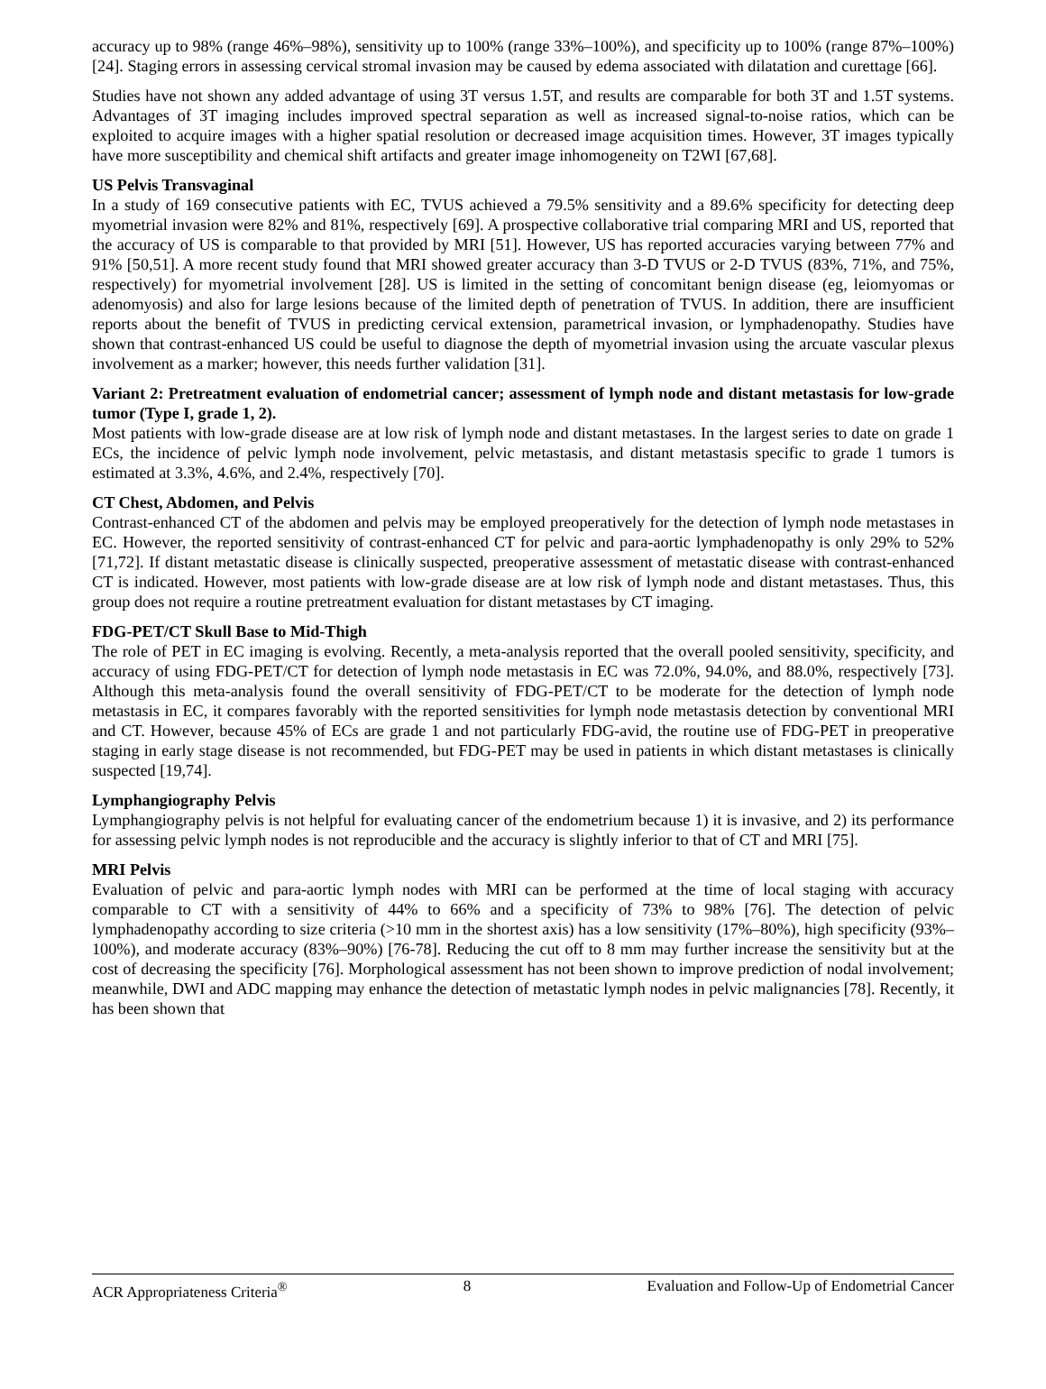accuracy up to 98% (range 46%–98%), sensitivity up to 100% (range 33%–100%), and specificity up to 100% (range 87%–100%) [24]. Staging errors in assessing cervical stromal invasion may be caused by edema associated with dilatation and curettage [66].
Studies have not shown any added advantage of using 3T versus 1.5T, and results are comparable for both 3T and 1.5T systems. Advantages of 3T imaging includes improved spectral separation as well as increased signal-to-noise ratios, which can be exploited to acquire images with a higher spatial resolution or decreased image acquisition times. However, 3T images typically have more susceptibility and chemical shift artifacts and greater image inhomogeneity on T2WI [67,68].
US Pelvis Transvaginal
In a study of 169 consecutive patients with EC, TVUS achieved a 79.5% sensitivity and a 89.6% specificity for detecting deep myometrial invasion were 82% and 81%, respectively [69]. A prospective collaborative trial comparing MRI and US, reported that the accuracy of US is comparable to that provided by MRI [51]. However, US has reported accuracies varying between 77% and 91% [50,51]. A more recent study found that MRI showed greater accuracy than 3-D TVUS or 2-D TVUS (83%, 71%, and 75%, respectively) for myometrial involvement [28]. US is limited in the setting of concomitant benign disease (eg, leiomyomas or adenomyosis) and also for large lesions because of the limited depth of penetration of TVUS. In addition, there are insufficient reports about the benefit of TVUS in predicting cervical extension, parametrical invasion, or lymphadenopathy. Studies have shown that contrast-enhanced US could be useful to diagnose the depth of myometrial invasion using the arcuate vascular plexus involvement as a marker; however, this needs further validation [31].
Variant 2: Pretreatment evaluation of endometrial cancer; assessment of lymph node and distant metastasis for low-grade tumor (Type I, grade 1, 2).
Most patients with low-grade disease are at low risk of lymph node and distant metastases. In the largest series to date on grade 1 ECs, the incidence of pelvic lymph node involvement, pelvic metastasis, and distant metastasis specific to grade 1 tumors is estimated at 3.3%, 4.6%, and 2.4%, respectively [70].
CT Chest, Abdomen, and Pelvis
Contrast-enhanced CT of the abdomen and pelvis may be employed preoperatively for the detection of lymph node metastases in EC. However, the reported sensitivity of contrast-enhanced CT for pelvic and para-aortic lymphadenopathy is only 29% to 52% [71,72]. If distant metastatic disease is clinically suspected, preoperative assessment of metastatic disease with contrast-enhanced CT is indicated. However, most patients with low-grade disease are at low risk of lymph node and distant metastases. Thus, this group does not require a routine pretreatment evaluation for distant metastases by CT imaging.
FDG-PET/CT Skull Base to Mid-Thigh
The role of PET in EC imaging is evolving. Recently, a meta-analysis reported that the overall pooled sensitivity, specificity, and accuracy of using FDG-PET/CT for detection of lymph node metastasis in EC was 72.0%, 94.0%, and 88.0%, respectively [73]. Although this meta-analysis found the overall sensitivity of FDG-PET/CT to be moderate for the detection of lymph node metastasis in EC, it compares favorably with the reported sensitivities for lymph node metastasis detection by conventional MRI and CT. However, because 45% of ECs are grade 1 and not particularly FDG-avid, the routine use of FDG-PET in preoperative staging in early stage disease is not recommended, but FDG-PET may be used in patients in which distant metastases is clinically suspected [19,74].
Lymphangiography Pelvis
Lymphangiography pelvis is not helpful for evaluating cancer of the endometrium because 1) it is invasive, and 2) its performance for assessing pelvic lymph nodes is not reproducible and the accuracy is slightly inferior to that of CT and MRI [75].
MRI Pelvis
Evaluation of pelvic and para-aortic lymph nodes with MRI can be performed at the time of local staging with accuracy comparable to CT with a sensitivity of 44% to 66% and a specificity of 73% to 98% [76]. The detection of pelvic lymphadenopathy according to size criteria (>10 mm in the shortest axis) has a low sensitivity (17%–80%), high specificity (93%–100%), and moderate accuracy (83%–90%) [76-78]. Reducing the cut off to 8 mm may further increase the sensitivity but at the cost of decreasing the specificity [76]. Morphological assessment has not been shown to improve prediction of nodal involvement; meanwhile, DWI and ADC mapping may enhance the detection of metastatic lymph nodes in pelvic malignancies [78]. Recently, it has been shown that
ACR Appropriateness Criteria<sup>®</sup> 8 Evaluation and Follow-Up of Endometrial Cancer